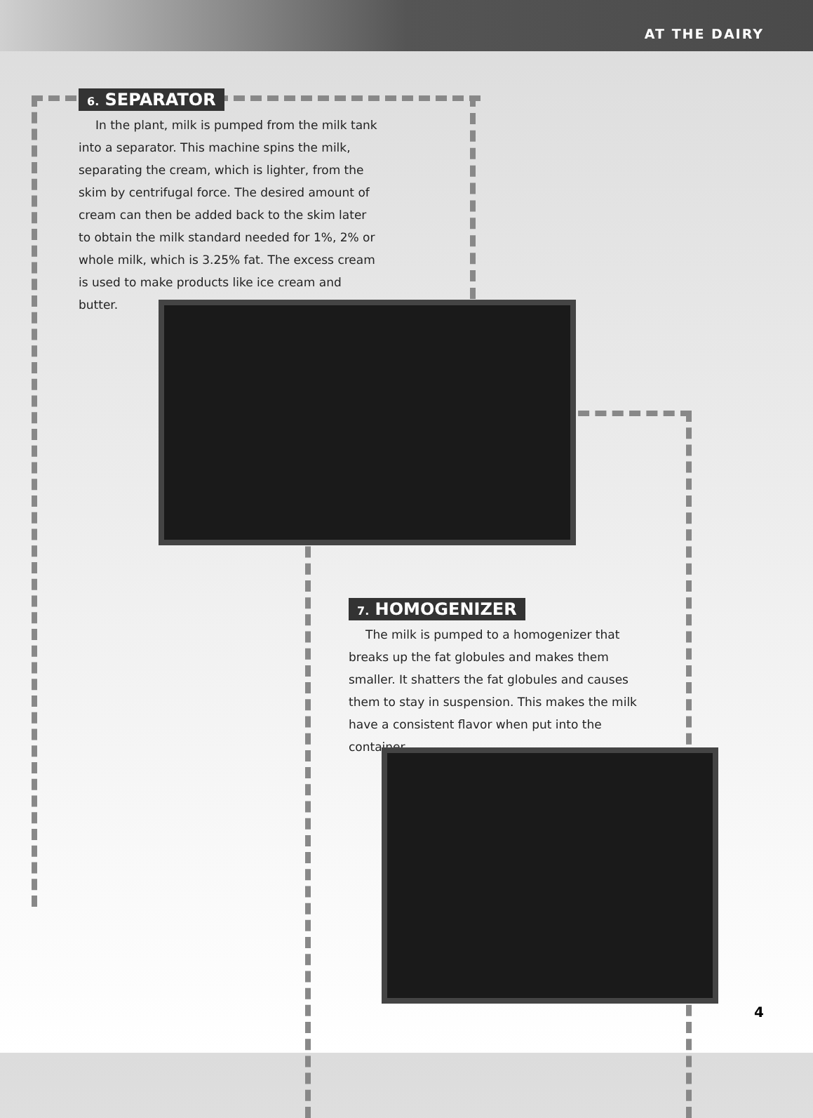AT THE DAIRY
6. SEPARATOR
In the plant, milk is pumped from the milk tank into a separator. This machine spins the milk, separating the cream, which is lighter, from the skim by centrifugal force. The desired amount of cream can then be added back to the skim later to obtain the milk standard needed for 1%, 2% or whole milk, which is 3.25% fat. The excess cream is used to make products like ice cream and butter.
7. HOMOGENIZER
The milk is pumped to a homogenizer that breaks up the fat globules and makes them smaller. It shatters the fat globules and causes them to stay in suspension. This makes the milk have a consistent flavor when put into the container.
4